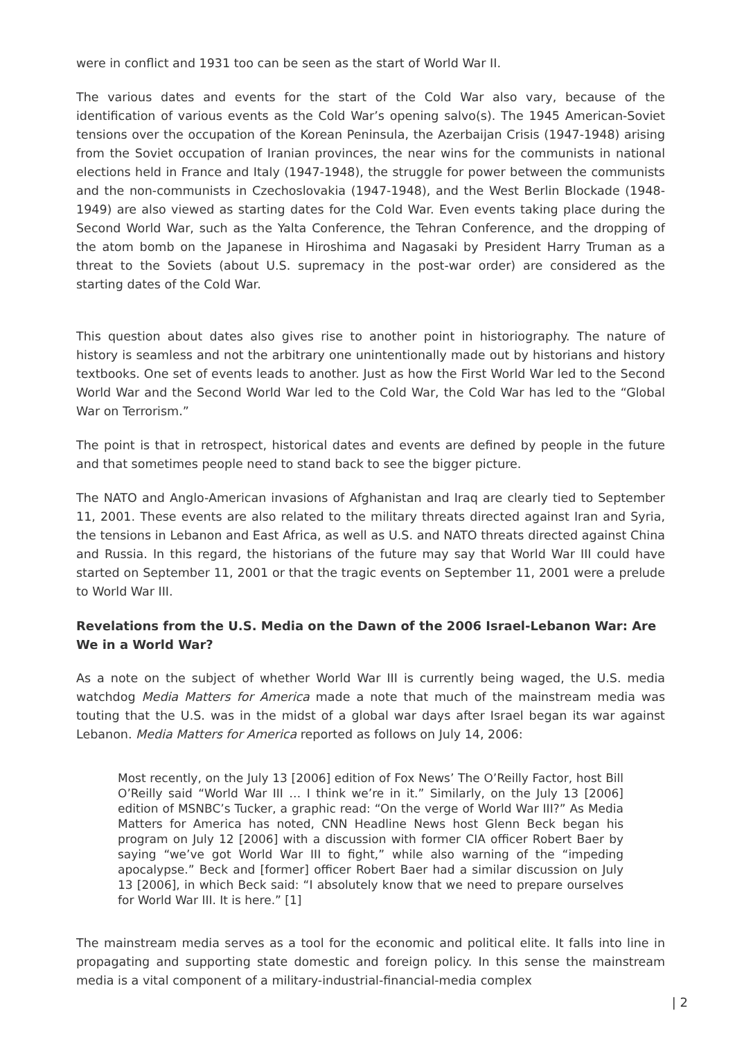were in conflict and 1931 too can be seen as the start of World War II.
The various dates and events for the start of the Cold War also vary, because of the identification of various events as the Cold War’s opening salvo(s). The 1945 American-Soviet tensions over the occupation of the Korean Peninsula, the Azerbaijan Crisis (1947-1948) arising from the Soviet occupation of Iranian provinces, the near wins for the communists in national elections held in France and Italy (1947-1948), the struggle for power between the communists and the non-communists in Czechoslovakia (1947-1948), and the West Berlin Blockade (1948-1949) are also viewed as starting dates for the Cold War. Even events taking place during the Second World War, such as the Yalta Conference, the Tehran Conference, and the dropping of the atom bomb on the Japanese in Hiroshima and Nagasaki by President Harry Truman as a threat to the Soviets (about U.S. supremacy in the post-war order) are considered as the starting dates of the Cold War.
This question about dates also gives rise to another point in historiography. The nature of history is seamless and not the arbitrary one unintentionally made out by historians and history textbooks. One set of events leads to another. Just as how the First World War led to the Second World War and the Second World War led to the Cold War, the Cold War has led to the “Global War on Terrorism.”
The point is that in retrospect, historical dates and events are defined by people in the future and that sometimes people need to stand back to see the bigger picture.
The NATO and Anglo-American invasions of Afghanistan and Iraq are clearly tied to September 11, 2001. These events are also related to the military threats directed against Iran and Syria, the tensions in Lebanon and East Africa, as well as U.S. and NATO threats directed against China and Russia. In this regard, the historians of the future may say that World War III could have started on September 11, 2001 or that the tragic events on September 11, 2001 were a prelude to World War III.
Revelations from the U.S. Media on the Dawn of the 2006 Israel-Lebanon War: Are We in a World War?
As a note on the subject of whether World War III is currently being waged, the U.S. media watchdog Media Matters for America made a note that much of the mainstream media was touting that the U.S. was in the midst of a global war days after Israel began its war against Lebanon. Media Matters for America reported as follows on July 14, 2006:
Most recently, on the July 13 [2006] edition of Fox News’ The O’Reilly Factor, host Bill O’Reilly said “World War III … I think we’re in it.” Similarly, on the July 13 [2006] edition of MSNBC’s Tucker, a graphic read: “On the verge of World War III?” As Media Matters for America has noted, CNN Headline News host Glenn Beck began his program on July 12 [2006] with a discussion with former CIA officer Robert Baer by saying “we’ve got World War III to fight,” while also warning of the “impeding apocalypse.” Beck and [former] officer Robert Baer had a similar discussion on July 13 [2006], in which Beck said: “I absolutely know that we need to prepare ourselves for World War III. It is here.” [1]
The mainstream media serves as a tool for the economic and political elite. It falls into line in propagating and supporting state domestic and foreign policy. In this sense the mainstream media is a vital component of a military-industrial-financial-media complex
| 2